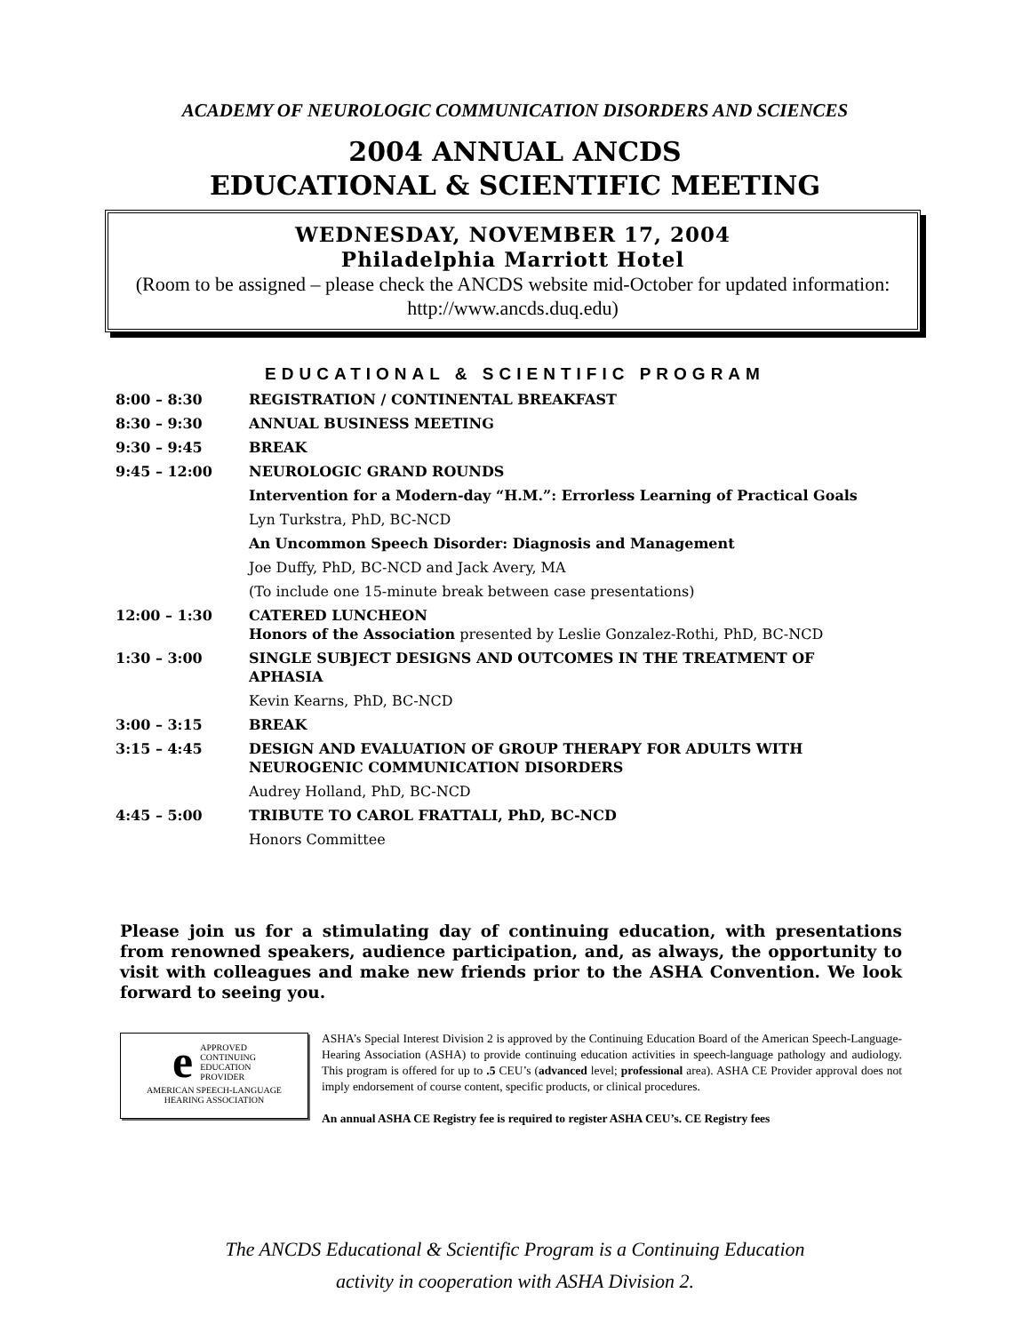ACADEMY OF NEUROLOGIC COMMUNICATION DISORDERS AND SCIENCES
2004 ANNUAL ANCDS
EDUCATIONAL & SCIENTIFIC MEETING
WEDNESDAY, NOVEMBER 17, 2004
Philadelphia Marriott Hotel
(Room to be assigned – please check the ANCDS website mid-October for updated information: http://www.ancds.duq.edu)
EDUCATIONAL & SCIENTIFIC PROGRAM
| 8:00 – 8:30 | REGISTRATION / CONTINENTAL BREAKFAST |
| 8:30 – 9:30 | ANNUAL BUSINESS MEETING |
| 9:30 – 9:45 | BREAK |
| 9:45 – 12:00 | NEUROLOGIC GRAND ROUNDS |
| | Intervention for a Modern-day “H.M.”: Errorless Learning of Practical Goals |
| | Lyn Turkstra, PhD, BC-NCD |
| | An Uncommon Speech Disorder: Diagnosis and Management |
| | Joe Duffy, PhD, BC-NCD and Jack Avery, MA |
| | (To include one 15-minute break between case presentations) |
| 12:00 – 1:30 | CATERED LUNCHEON Honors of the Association presented by Leslie Gonzalez-Rothi, PhD, BC-NCD |
| 1:30 – 3:00 | SINGLE SUBJECT DESIGNS AND OUTCOMES IN THE TREATMENT OF APHASIA |
| | Kevin Kearns, PhD, BC-NCD |
| 3:00 – 3:15 | BREAK |
| 3:15 – 4:45 | DESIGN AND EVALUATION OF GROUP THERAPY FOR ADULTS WITH NEUROGENIC COMMUNICATION DISORDERS |
| | Audrey Holland, PhD, BC-NCD |
| 4:45 – 5:00 | TRIBUTE TO CAROL FRATTALI, PhD, BC-NCD |
| | Honors Committee |
Please join us for a stimulating day of continuing education, with presentations from renowned speakers, audience participation, and, as always, the opportunity to visit with colleagues and make new friends prior to the ASHA Convention. We look forward to seeing you.
e APPROVED
CONTINUING
EDUCATION
PROVIDER
AMERICAN SPEECH-LANGUAGE
HEARING ASSOCIATION
ASHA’s Special Interest Division 2 is approved by the Continuing Education Board of the American Speech-Language-Hearing Association (ASHA) to provide continuing education activities in speech-language pathology and audiology. This program is offered for up to .5 CEU’s (advanced level; professional area). ASHA CE Provider approval does not imply endorsement of course content, specific products, or clinical procedures.
An annual ASHA CE Registry fee is required to register ASHA CEU’s. CE Registry fees
The ANCDS Educational & Scientific Program is a Continuing Education
activity in cooperation with ASHA Division 2.